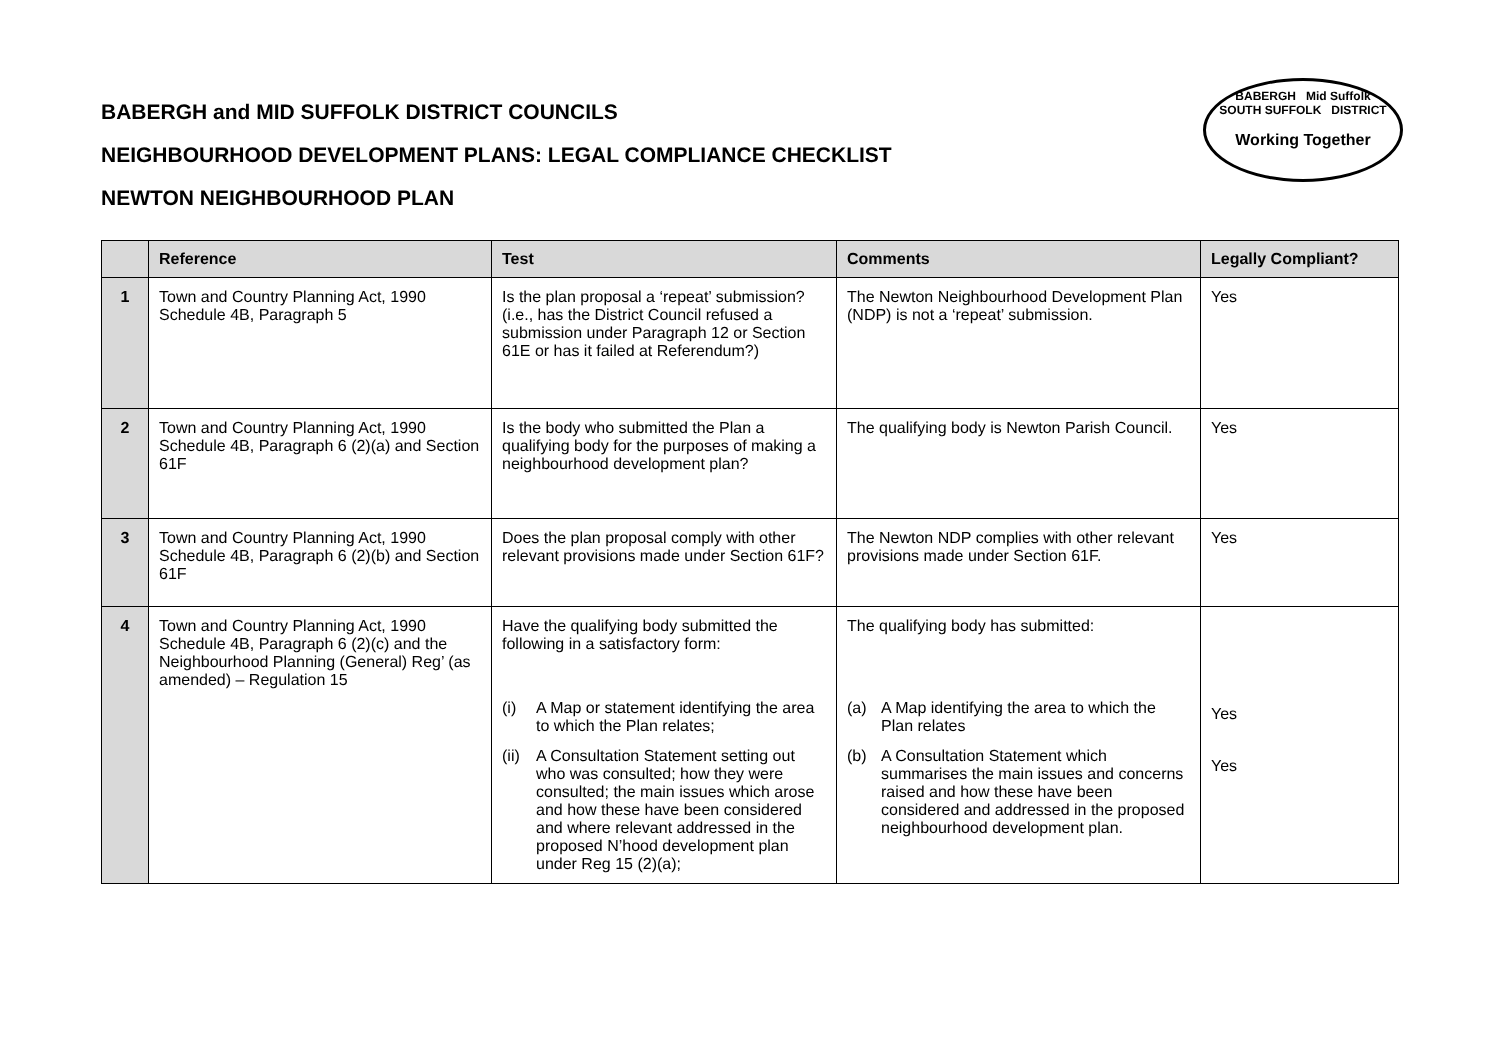BABERGH and MID SUFFOLK DISTRICT COUNCILS
NEIGHBOURHOOD DEVELOPMENT PLANS: LEGAL COMPLIANCE CHECKLIST
NEWTON NEIGHBOURHOOD PLAN
BABERGH Mid Suffolk
SOUTH SUFFOLK DISTRICT
Working Together
| | Reference | Test | Comments | Legally Compliant? |
| --- | --- | --- | --- | --- |
| 1 | Town and Country Planning Act, 1990 Schedule 4B, Paragraph 5 | Is the plan proposal a ‘repeat’ submission? (i.e., has the District Council refused a submission under Paragraph 12 or Section 61E or has it failed at Referendum?) | The Newton Neighbourhood Development Plan (NDP) is not a ‘repeat’ submission. | Yes |
| 2 | Town and Country Planning Act, 1990 Schedule 4B, Paragraph 6 (2)(a) and Section 61F | Is the body who submitted the Plan a qualifying body for the purposes of making a neighbourhood development plan? | The qualifying body is Newton Parish Council. | Yes |
| 3 | Town and Country Planning Act, 1990 Schedule 4B, Paragraph 6 (2)(b) and Section 61F | Does the plan proposal comply with other relevant provisions made under Section 61F? | The Newton NDP complies with other relevant provisions made under Section 61F. | Yes |
| 4 | Town and Country Planning Act, 1990 Schedule 4B, Paragraph 6 (2)(c) and the Neighbourhood Planning (General) Reg’ (as amended) – Regulation 15 | Have the qualifying body submitted the following in a satisfactory form: (i) A Map or statement identifying the area to which the Plan relates; (ii) A Consultation Statement setting out who was consulted; how they were consulted; the main issues which arose and how these have been considered and where relevant addressed in the proposed N’hood development plan under Reg 15 (2)(a); | The qualifying body has submitted: (a) A Map identifying the area to which the Plan relates (b) A Consultation Statement which summarises the main issues and concerns raised and how these have been considered and addressed in the proposed neighbourhood development plan. | Yes Yes |